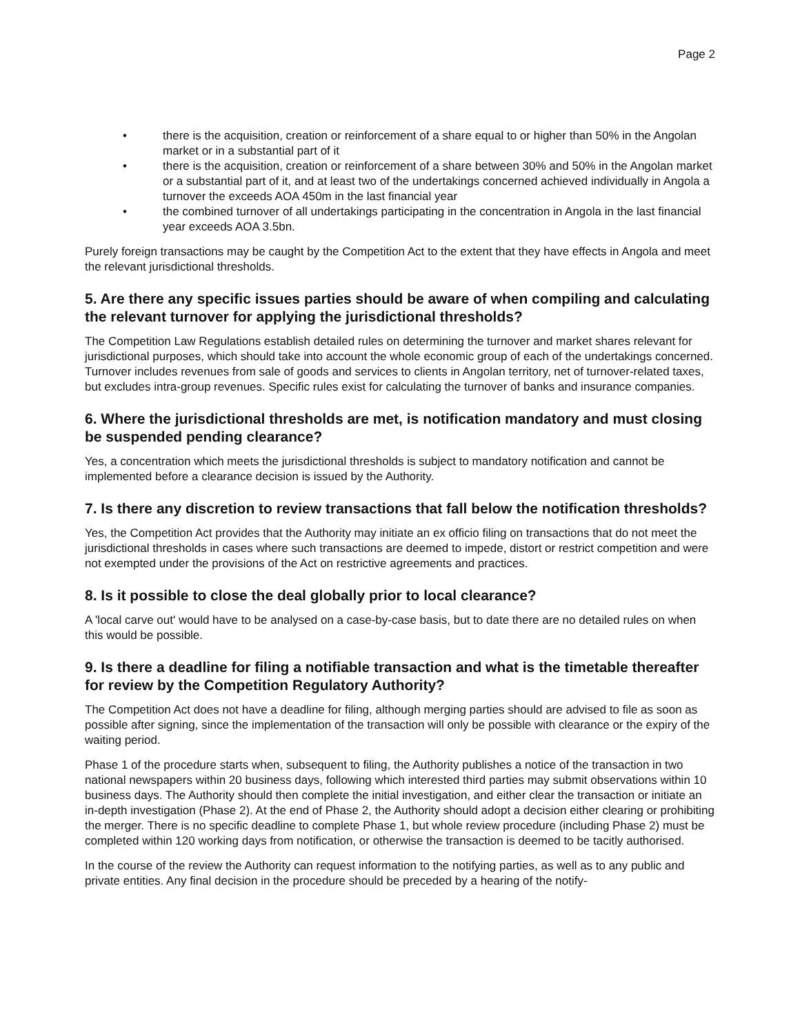Page 2
• there is the acquisition, creation or reinforcement of a share equal to or higher than 50% in the Angolan market or in a substantial part of it
• there is the acquisition, creation or reinforcement of a share between 30% and 50% in the Angolan market or a substantial part of it, and at least two of the undertakings concerned achieved individually in Angola a turnover the exceeds AOA 450m in the last financial year
• the combined turnover of all undertakings participating in the concentration in Angola in the last financial year exceeds AOA 3.5bn.
Purely foreign transactions may be caught by the Competition Act to the extent that they have effects in Angola and meet the relevant jurisdictional thresholds.
5. Are there any specific issues parties should be aware of when compiling and calculating the relevant turnover for applying the jurisdictional thresholds?
The Competition Law Regulations establish detailed rules on determining the turnover and market shares relevant for jurisdictional purposes, which should take into account the whole economic group of each of the undertakings concerned. Turnover includes revenues from sale of goods and services to clients in Angolan territory, net of turnover-related taxes, but excludes intra-group revenues. Specific rules exist for calculating the turnover of banks and insurance companies.
6. Where the jurisdictional thresholds are met, is notification mandatory and must closing be suspended pending clearance?
Yes, a concentration which meets the jurisdictional thresholds is subject to mandatory notification and cannot be implemented before a clearance decision is issued by the Authority.
7. Is there any discretion to review transactions that fall below the notification thresholds?
Yes, the Competition Act provides that the Authority may initiate an ex officio filing on transactions that do not meet the jurisdictional thresholds in cases where such transactions are deemed to impede, distort or restrict competition and were not exempted under the provisions of the Act on restrictive agreements and practices.
8. Is it possible to close the deal globally prior to local clearance?
A 'local carve out' would have to be analysed on a case-by-case basis, but to date there are no detailed rules on when this would be possible.
9. Is there a deadline for filing a notifiable transaction and what is the timetable thereafter for review by the Competition Regulatory Authority?
The Competition Act does not have a deadline for filing, although merging parties should are advised to file as soon as possible after signing, since the implementation of the transaction will only be possible with clearance or the expiry of the waiting period.
Phase 1 of the procedure starts when, subsequent to filing, the Authority publishes a notice of the transaction in two national newspapers within 20 business days, following which interested third parties may submit observations within 10 business days. The Authority should then complete the initial investigation, and either clear the transaction or initiate an in-depth investigation (Phase 2). At the end of Phase 2, the Authority should adopt a decision either clearing or prohibiting the merger. There is no specific deadline to complete Phase 1, but whole review procedure (including Phase 2) must be completed within 120 working days from notification, or otherwise the transaction is deemed to be tacitly authorised.
In the course of the review the Authority can request information to the notifying parties, as well as to any public and private entities. Any final decision in the procedure should be preceded by a hearing of the notify-